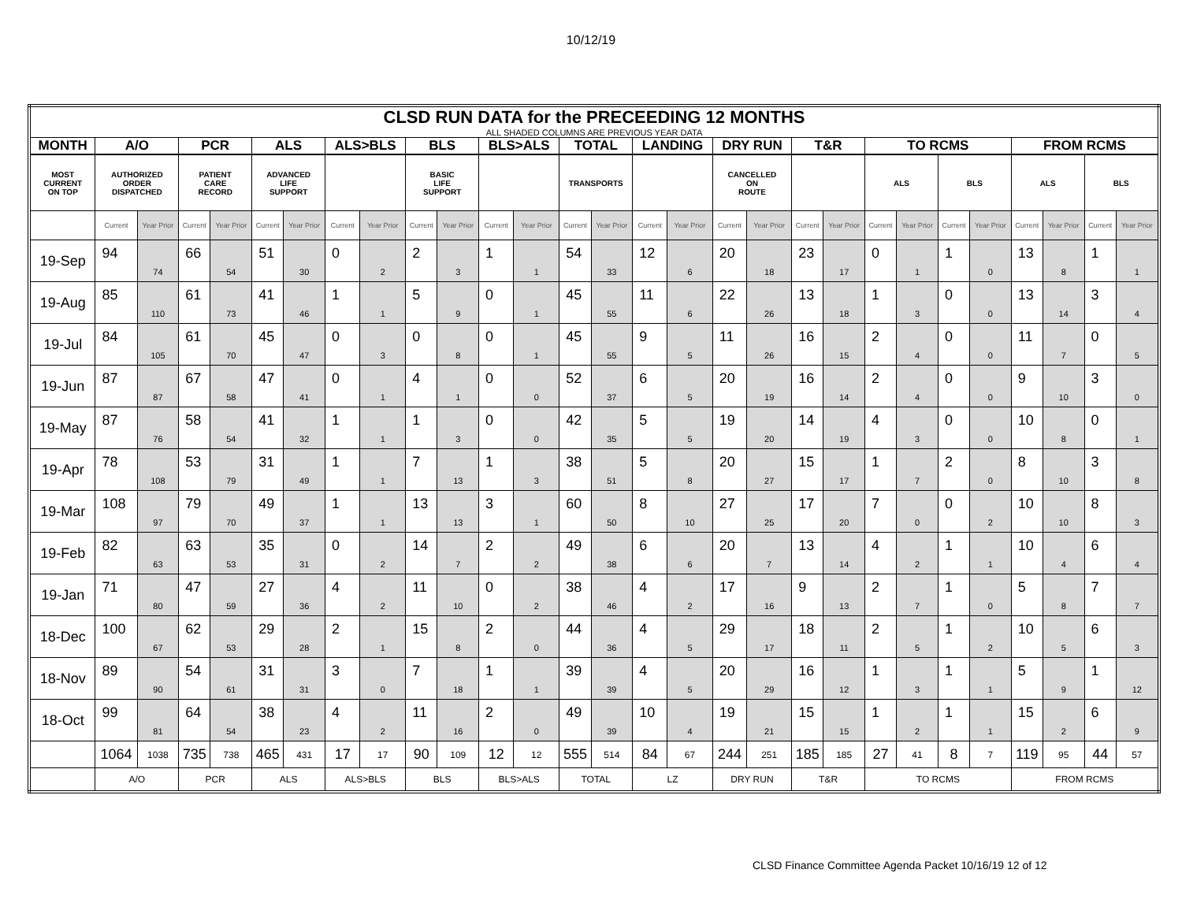10/12/19
| CLSD RUN DATA for the PRECEEDING 12 MONTHS | | | | | | | | | | | | | | | | | | | | | | | | | | | | |
| ALL SHADED COLUMNS ARE PREVIOUS YEAR DATA | | | | | | | | | | | | | | | | | | | | | | | | | | | | |
| MONTH | A/O | | PCR | | ALS | | ALS>BLS | | BLS | | BLS>ALS | | TOTAL | | LANDING | | DRY RUN | | T&R | | TO RCMS | | | | FROM RCMS | | | |
| MOST CURRENT ON TOP | AUTHORIZED ORDER DISPATCHED | | PATIENT CARE RECORD | | ADVANCED LIFE SUPPORT | | | | BASIC LIFE SUPPORT | | | | TRANSPORTS | | | | CANCELLED ON ROUTE | | | | ALS | | BLS | | ALS | | BLS | |
| | Current | Year Prior | Current | Year Prior | Current | Year Prior | Current | Year Prior | Current | Year Prior | Current | Year Prior | Current | Year Prior | Current | Year Prior | Current | Year Prior | Current | Year Prior | Current | Year Prior | Current | Year Prior | Current | Year Prior | Current | Year Prior |
| 19-Sep | 94 | 74 | 66 | 54 | 51 | 30 | 0 | 2 | 2 | 3 | 1 | 1 | 54 | 33 | 12 | 6 | 20 | 18 | 23 | 17 | 0 | 1 | 1 | 0 | 13 | 8 | 1 | 1 |
| 19-Aug | 85 | 110 | 61 | 73 | 41 | 46 | 1 | 1 | 5 | 9 | 0 | 1 | 45 | 55 | 11 | 6 | 22 | 26 | 13 | 18 | 1 | 3 | 0 | 0 | 13 | 14 | 3 | 4 |
| 19-Jul | 84 | 105 | 61 | 70 | 45 | 47 | 0 | 3 | 0 | 8 | 0 | 1 | 45 | 55 | 9 | 5 | 11 | 26 | 16 | 15 | 2 | 4 | 0 | 0 | 11 | 7 | 0 | 5 |
| 19-Jun | 87 | 87 | 67 | 58 | 47 | 41 | 0 | 1 | 4 | 1 | 0 | 0 | 52 | 37 | 6 | 5 | 20 | 19 | 16 | 14 | 2 | 4 | 0 | 0 | 9 | 10 | 3 | 0 |
| 19-May | 87 | 76 | 58 | 54 | 41 | 32 | 1 | 1 | 1 | 3 | 0 | 0 | 42 | 35 | 5 | 5 | 19 | 20 | 14 | 19 | 4 | 3 | 0 | 0 | 10 | 8 | 0 | 1 |
| 19-Apr | 78 | 108 | 53 | 79 | 31 | 49 | 1 | 1 | 7 | 13 | 1 | 3 | 38 | 51 | 5 | 8 | 20 | 27 | 15 | 17 | 1 | 7 | 2 | 0 | 8 | 10 | 3 | 8 |
| 19-Mar | 108 | 97 | 79 | 70 | 49 | 37 | 1 | 1 | 13 | 13 | 3 | 1 | 60 | 50 | 8 | 10 | 27 | 25 | 17 | 20 | 7 | 0 | 0 | 2 | 10 | 10 | 8 | 3 |
| 19-Feb | 82 | 63 | 63 | 53 | 35 | 31 | 0 | 2 | 14 | 7 | 2 | 2 | 49 | 38 | 6 | 6 | 20 | 7 | 13 | 14 | 4 | 2 | 1 | 1 | 10 | 4 | 6 | 4 |
| 19-Jan | 71 | 80 | 47 | 59 | 27 | 36 | 4 | 2 | 11 | 10 | 0 | 2 | 38 | 46 | 4 | 2 | 17 | 16 | 9 | 13 | 2 | 7 | 1 | 0 | 5 | 8 | 7 | 7 |
| 18-Dec | 100 | 67 | 62 | 53 | 29 | 28 | 2 | 1 | 15 | 8 | 2 | 0 | 44 | 36 | 4 | 5 | 29 | 17 | 18 | 11 | 2 | 5 | 1 | 2 | 10 | 5 | 6 | 3 |
| 18-Nov | 89 | 90 | 54 | 61 | 31 | 31 | 3 | 0 | 7 | 18 | 1 | 1 | 39 | 39 | 4 | 5 | 20 | 29 | 16 | 12 | 1 | 3 | 1 | 1 | 5 | 9 | 1 | 12 |
| 18-Oct | 99 | 81 | 64 | 54 | 38 | 23 | 4 | 2 | 11 | 16 | 2 | 0 | 49 | 39 | 10 | 4 | 19 | 21 | 15 | 15 | 1 | 2 | 1 | 1 | 15 | 2 | 6 | 9 |
| | 1064 | 1038 | 735 | 738 | 465 | 431 | 17 | 17 | 90 | 109 | 12 | 12 | 555 | 514 | 84 | 67 | 244 | 251 | 185 | 185 | 27 | 41 | 8 | 7 | 119 | 95 | 44 | 57 |
| | A/O | | PCR | | ALS | | ALS>BLS | | BLS | | BLS>ALS | | TOTAL | | LZ | | DRY RUN | | T&R | | TO RCMS | | | | FROM RCMS | | | |
CLSD Finance Committee Agenda Packet 10/16/19 12 of 12